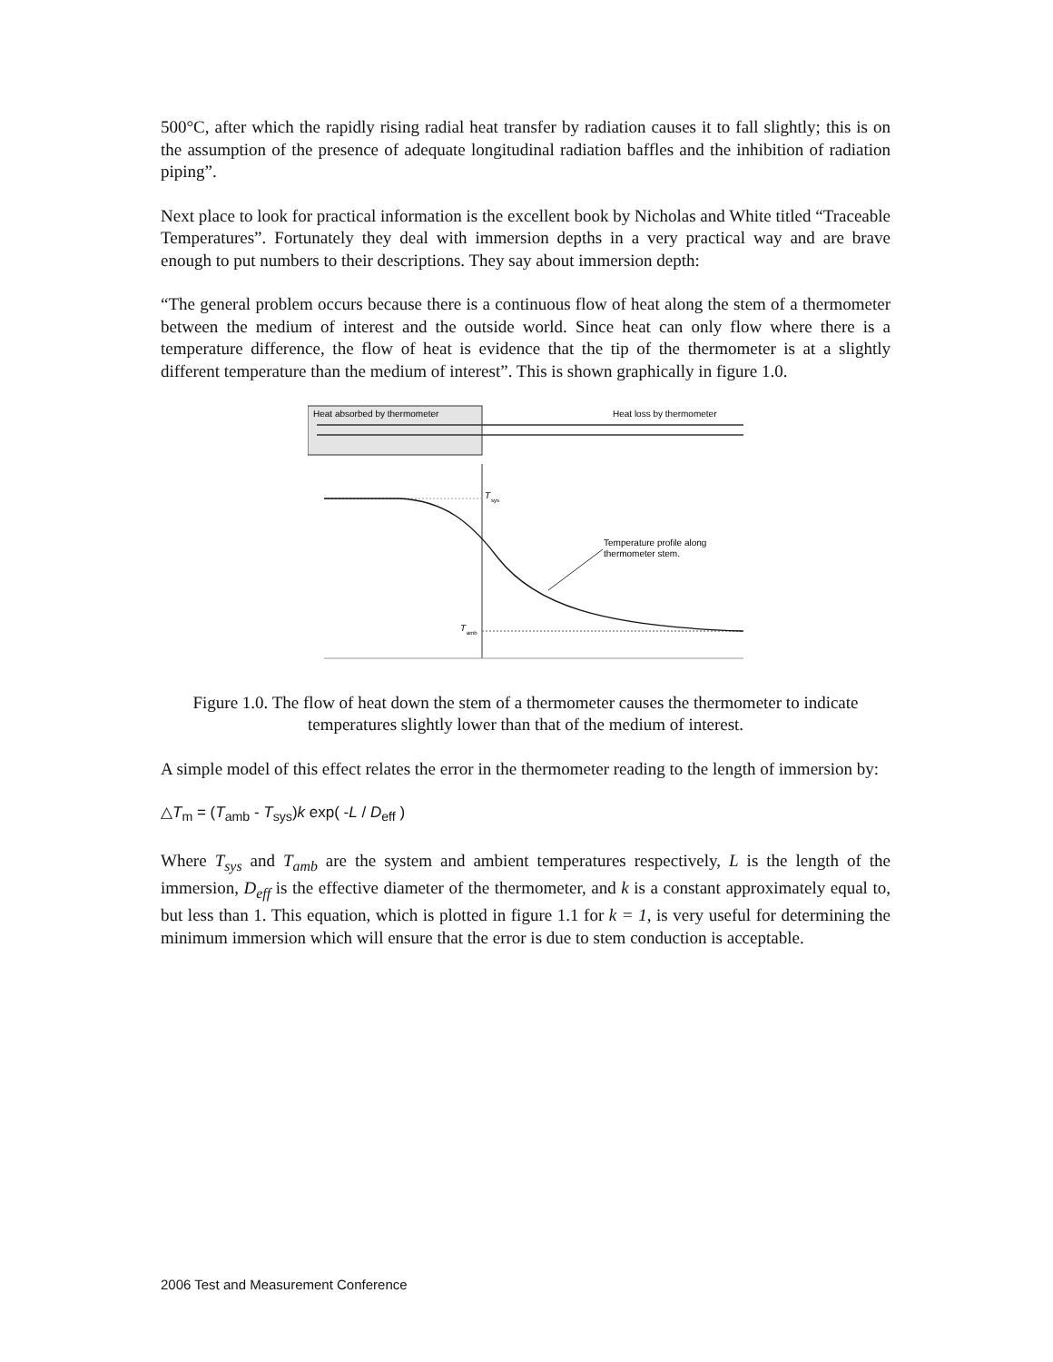500°C, after which the rapidly rising radial heat transfer by radiation causes it to fall slightly; this is on the assumption of the presence of adequate longitudinal radiation baffles and the inhibition of radiation piping”.
Next place to look for practical information is the excellent book by Nicholas and White titled “Traceable Temperatures”. Fortunately they deal with immersion depths in a very practical way and are brave enough to put numbers to their descriptions. They say about immersion depth:
“The general problem occurs because there is a continuous flow of heat along the stem of a thermometer between the medium of interest and the outside world. Since heat can only flow where there is a temperature difference, the flow of heat is evidence that the tip of the thermometer is at a slightly different temperature than the medium of interest”. This is shown graphically in figure 1.0.
Heat absorbed by thermometer
Heat loss by thermometer
T
sys
T
amb
Temperature profile along
thermometer stem.
Figure 1.0. The flow of heat down the stem of a thermometer causes the thermometer to indicate temperatures slightly lower than that of the medium of interest.
A simple model of this effect relates the error in the thermometer reading to the length of immersion by:
△T<sub>m</sub> = (T<sub>amb</sub> - T<sub>sys</sub>)k exp( -L / D<sub>eff</sub> )
Where T<sub>sys</sub> and T<sub>amb</sub> are the system and ambient temperatures respectively, L is the length of the immersion, D<sub>eff</sub> is the effective diameter of the thermometer, and k is a constant approximately equal to, but less than 1. This equation, which is plotted in figure 1.1 for k = 1, is very useful for determining the minimum immersion which will ensure that the error is due to stem conduction is acceptable.
2006 Test and Measurement Conference